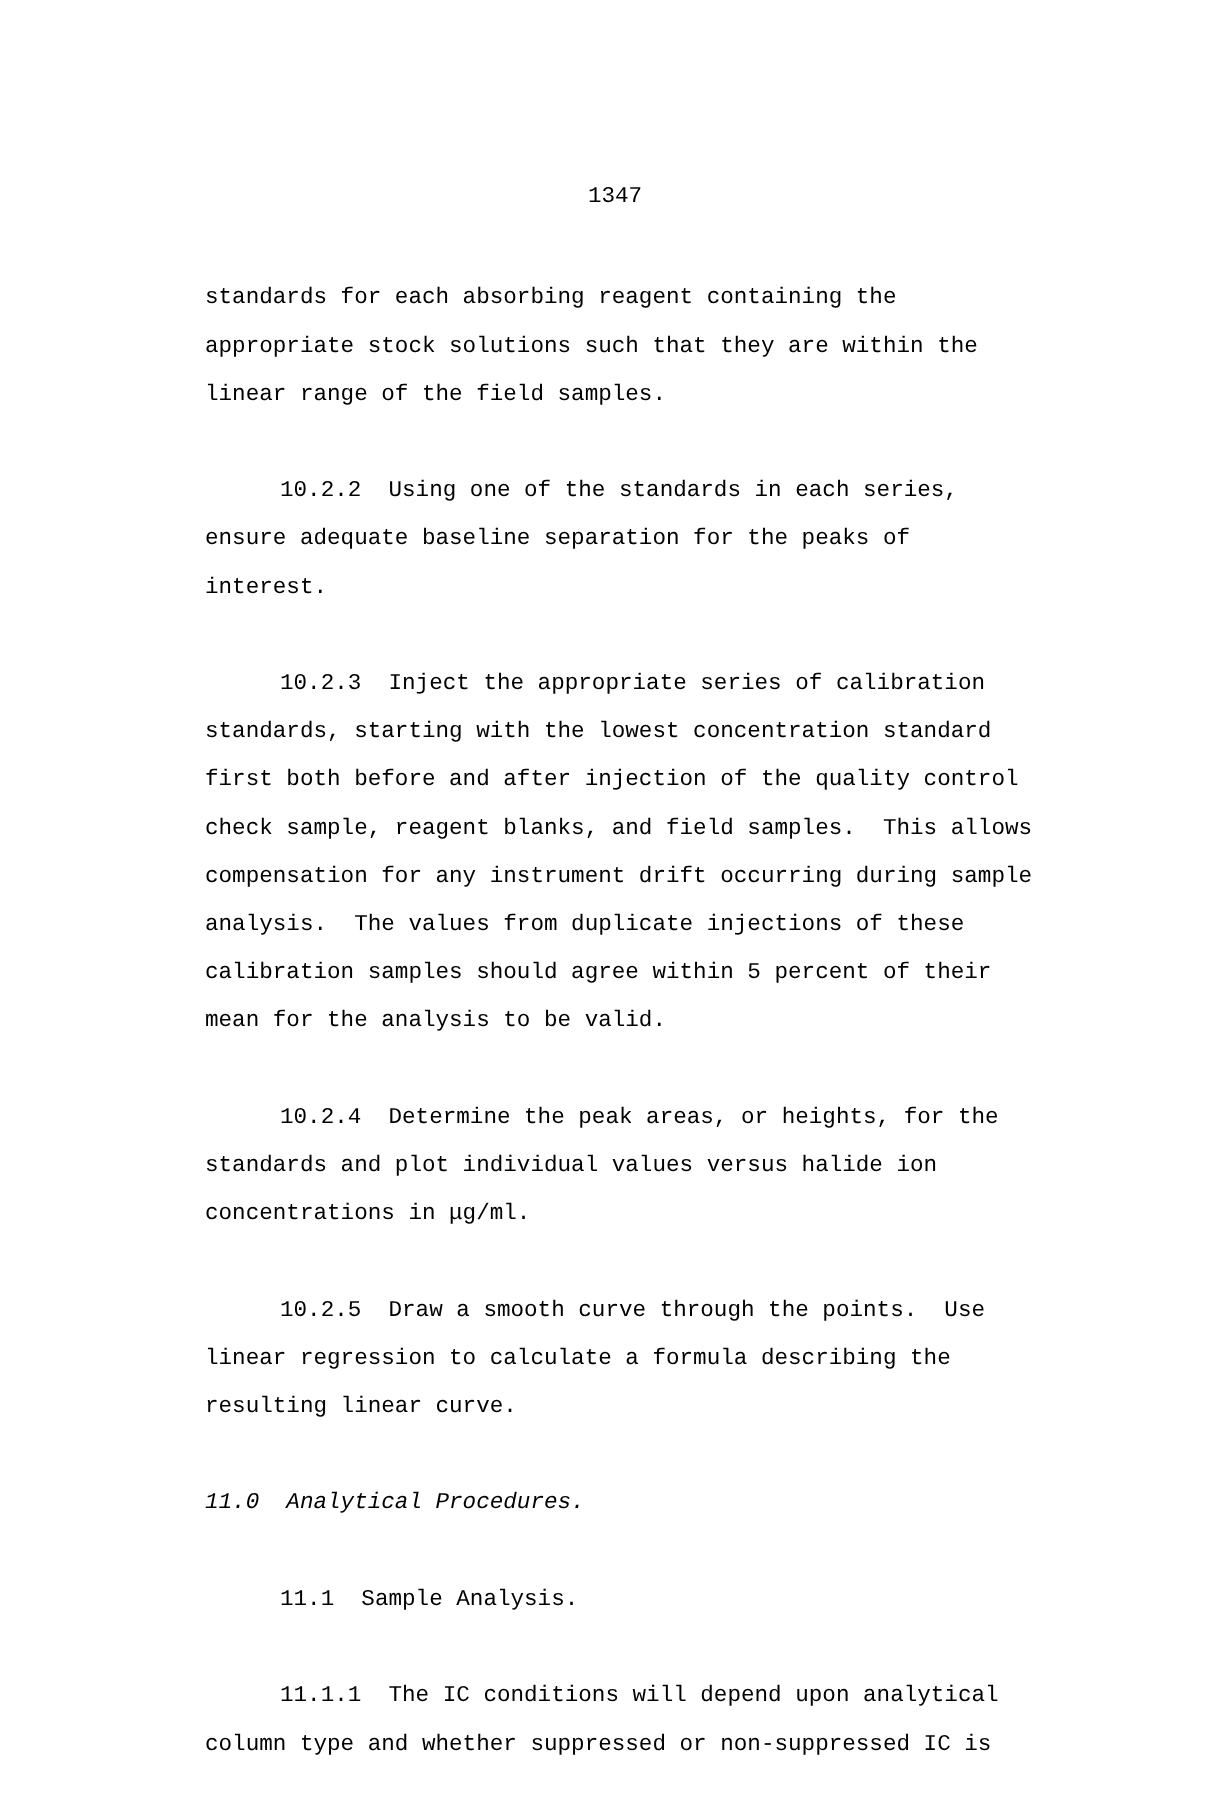1347
standards for each absorbing reagent containing the appropriate stock solutions such that they are within the linear range of the field samples.
10.2.2 Using one of the standards in each series, ensure adequate baseline separation for the peaks of interest.
10.2.3 Inject the appropriate series of calibration standards, starting with the lowest concentration standard first both before and after injection of the quality control check sample, reagent blanks, and field samples. This allows compensation for any instrument drift occurring during sample analysis. The values from duplicate injections of these calibration samples should agree within 5 percent of their mean for the analysis to be valid.
10.2.4 Determine the peak areas, or heights, for the standards and plot individual values versus halide ion concentrations in μg/ml.
10.2.5 Draw a smooth curve through the points. Use linear regression to calculate a formula describing the resulting linear curve.
11.0 Analytical Procedures.
11.1 Sample Analysis.
11.1.1 The IC conditions will depend upon analytical column type and whether suppressed or non-suppressed IC is